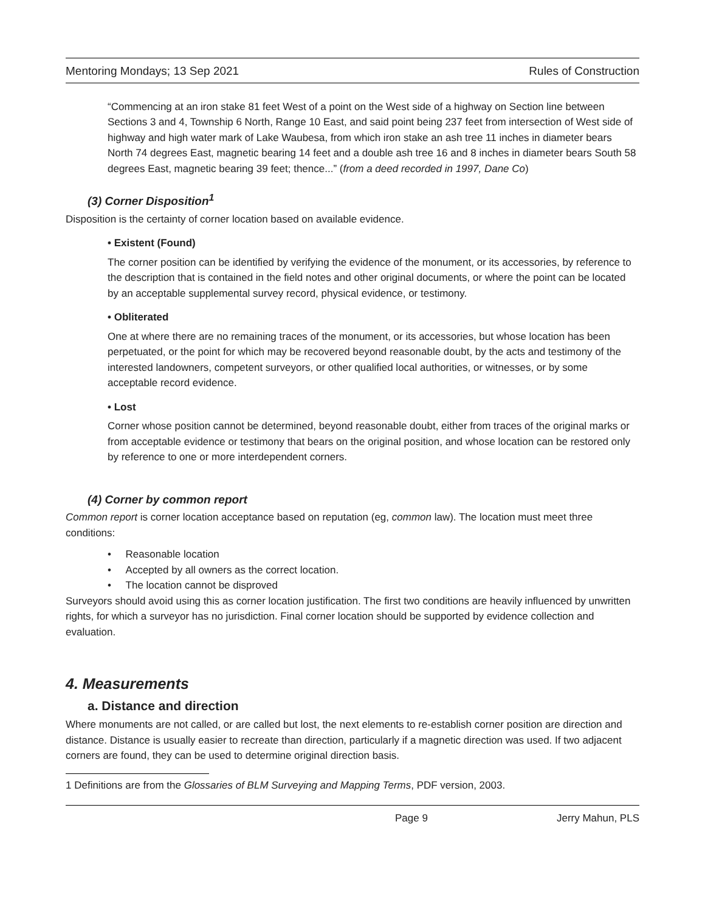Mentoring Mondays; 13 Sep 2021 Rules of Construction
“Commencing at an iron stake 81 feet West of a point on the West side of a highway on Section line between Sections 3 and 4, Township 6 North, Range 10 East, and said point being 237 feet from intersection of West side of highway and high water mark of Lake Waubesa, from which iron stake an ash tree 11 inches in diameter bears North 74 degrees East, magnetic bearing 14 feet and a double ash tree 16 and 8 inches in diameter bears South 58 degrees East, magnetic bearing 39 feet; thence...” (from a deed recorded in 1997, Dane Co)
(3) Corner Disposition<sup>1</sup>
Disposition is the certainty of corner location based on available evidence.
• Existent (Found)
The corner position can be identified by verifying the evidence of the monument, or its accessories, by reference to the description that is contained in the field notes and other original documents, or where the point can be located by an acceptable supplemental survey record, physical evidence, or testimony.
• Obliterated
One at where there are no remaining traces of the monument, or its accessories, but whose location has been perpetuated, or the point for which may be recovered beyond reasonable doubt, by the acts and testimony of the interested landowners, competent surveyors, or other qualified local authorities, or witnesses, or by some acceptable record evidence.
• Lost
Corner whose position cannot be determined, beyond reasonable doubt, either from traces of the original marks or from acceptable evidence or testimony that bears on the original position, and whose location can be restored only by reference to one or more interdependent corners.
(4) Corner by common report
Common report is corner location acceptance based on reputation (eg, common law). The location must meet three conditions:
• Reasonable location
• Accepted by all owners as the correct location.
• The location cannot be disproved
Surveyors should avoid using this as corner location justification. The first two conditions are heavily influenced by unwritten rights, for which a surveyor has no jurisdiction. Final corner location should be supported by evidence collection and evaluation.
4. Measurements
a. Distance and direction
Where monuments are not called, or are called but lost, the next elements to re-establish corner position are direction and distance. Distance is usually easier to recreate than direction, particularly if a magnetic direction was used. If two adjacent corners are found, they can be used to determine original direction basis.
1 Definitions are from the Glossaries of BLM Surveying and Mapping Terms, PDF version, 2003.
Page 9 Jerry Mahun, PLS